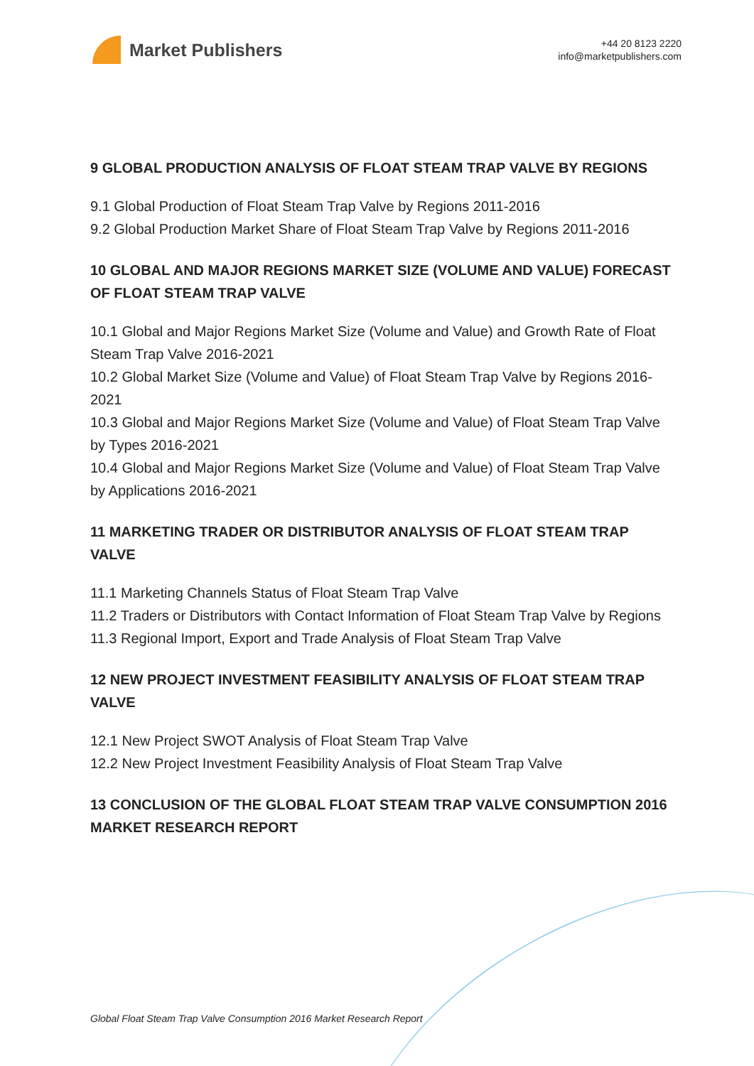Market Publishers
+44 20 8123 2220
info@marketpublishers.com
9 GLOBAL PRODUCTION ANALYSIS OF FLOAT STEAM TRAP VALVE BY REGIONS
9.1 Global Production of Float Steam Trap Valve by Regions 2011-2016
9.2 Global Production Market Share of Float Steam Trap Valve by Regions 2011-2016
10 GLOBAL AND MAJOR REGIONS MARKET SIZE (VOLUME AND VALUE) FORECAST OF FLOAT STEAM TRAP VALVE
10.1 Global and Major Regions Market Size (Volume and Value) and Growth Rate of Float Steam Trap Valve 2016-2021
10.2 Global Market Size (Volume and Value) of Float Steam Trap Valve by Regions 2016-2021
10.3 Global and Major Regions Market Size (Volume and Value) of Float Steam Trap Valve by Types 2016-2021
10.4 Global and Major Regions Market Size (Volume and Value) of Float Steam Trap Valve by Applications 2016-2021
11 MARKETING TRADER OR DISTRIBUTOR ANALYSIS OF FLOAT STEAM TRAP VALVE
11.1 Marketing Channels Status of Float Steam Trap Valve
11.2 Traders or Distributors with Contact Information of Float Steam Trap Valve by Regions
11.3 Regional Import, Export and Trade Analysis of Float Steam Trap Valve
12 NEW PROJECT INVESTMENT FEASIBILITY ANALYSIS OF FLOAT STEAM TRAP VALVE
12.1 New Project SWOT Analysis of Float Steam Trap Valve
12.2 New Project Investment Feasibility Analysis of Float Steam Trap Valve
13 CONCLUSION OF THE GLOBAL FLOAT STEAM TRAP VALVE CONSUMPTION 2016 MARKET RESEARCH REPORT
Global Float Steam Trap Valve Consumption 2016 Market Research Report